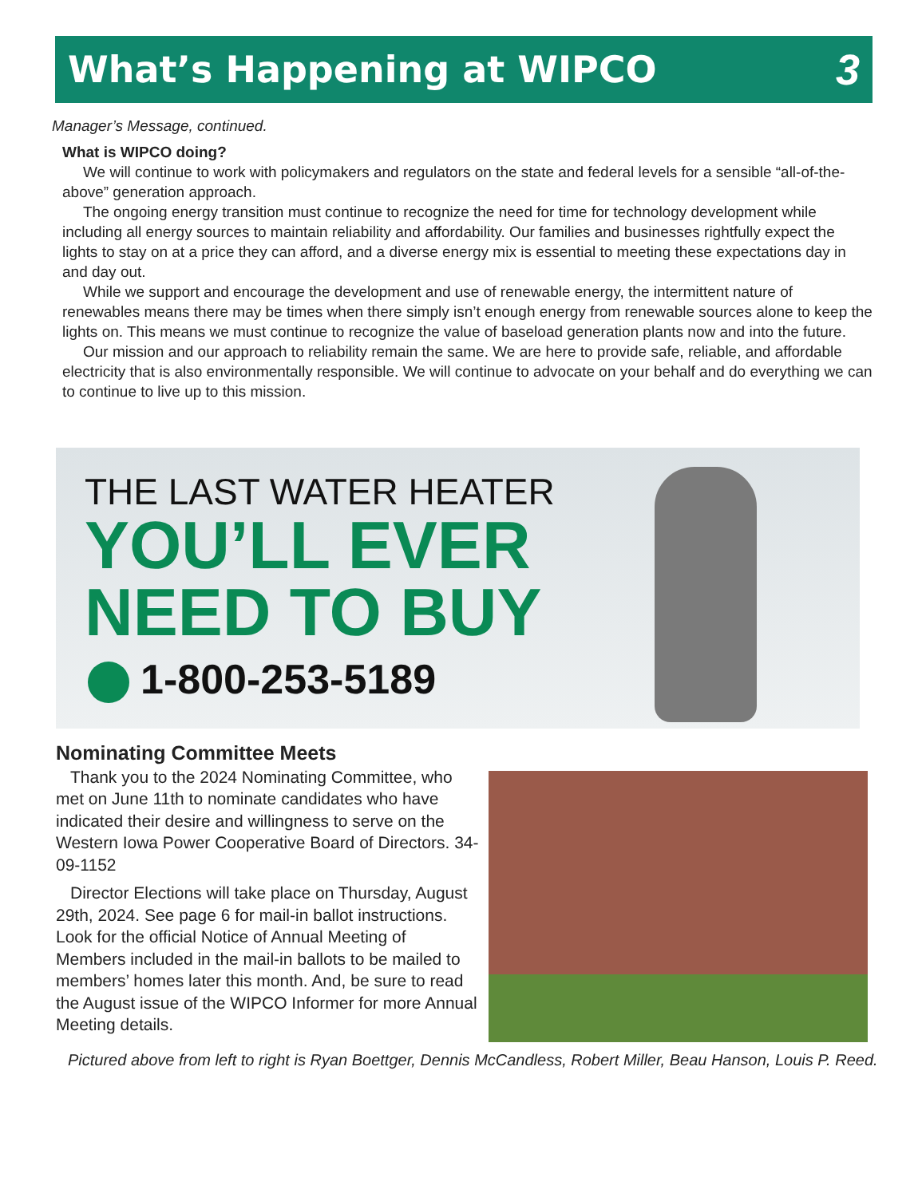What’s Happening at WIPCO
3
Manager’s Message, continued.
What is WIPCO doing?
We will continue to work with policymakers and regulators on the state and federal levels for a sensible “all-of-the-above” generation approach.
The ongoing energy transition must continue to recognize the need for time for technology development while including all energy sources to maintain reliability and affordability. Our families and businesses rightfully expect the lights to stay on at a price they can afford, and a diverse energy mix is essential to meeting these expectations day in and day out.
While we support and encourage the development and use of renewable energy, the intermittent nature of renewables means there may be times when there simply isn’t enough energy from renewable sources alone to keep the lights on. This means we must continue to recognize the value of baseload generation plants now and into the future.
Our mission and our approach to reliability remain the same. We are here to provide safe, reliable, and affordable electricity that is also environmentally responsible. We will continue to advocate on your behalf and do everything we can to continue to live up to this mission.
THE LAST WATER HEATER
YOU’LL EVER
NEED TO BUY
1-800-253-5189
Nominating Committee Meets
Thank you to the 2024 Nominating Committee, who met on June 11th to nominate candidates who have indicated their desire and willingness to serve on the Western Iowa Power Cooperative Board of Directors. 34-09-1152
Director Elections will take place on Thursday, August 29th, 2024. See page 6 for mail-in ballot instructions. Look for the official Notice of Annual Meeting of Members included in the mail-in ballots to be mailed to members’ homes later this month. And, be sure to read the August issue of the WIPCO Informer for more Annual Meeting details.
Pictured above from left to right is Ryan Boettger, Dennis McCandless, Robert Miller, Beau Hanson, Louis P. Reed.